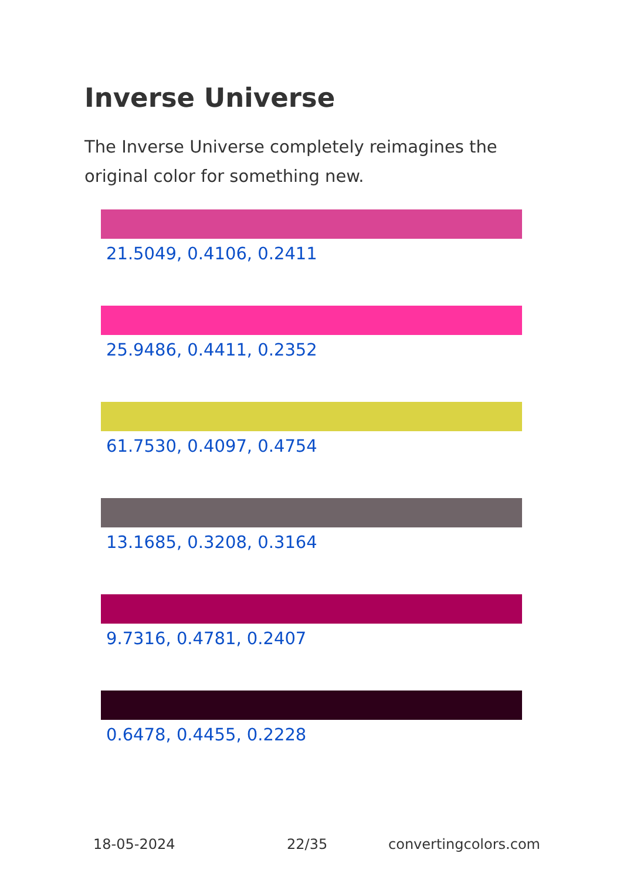Inverse Universe
The Inverse Universe completely reimagines the original color for something new.
21.5049, 0.4106, 0.2411
25.9486, 0.4411, 0.2352
61.7530, 0.4097, 0.4754
13.1685, 0.3208, 0.3164
9.7316, 0.4781, 0.2407
0.6478, 0.4455, 0.2228
18-05-2024 22/35 convertingcolors.com